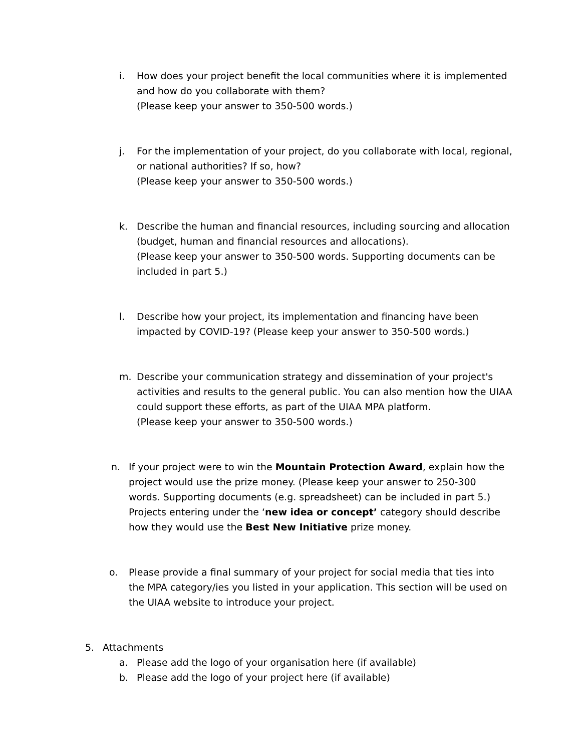i. How does your project benefit the local communities where it is implemented and how do you collaborate with them?
(Please keep your answer to 350-500 words.)
j. For the implementation of your project, do you collaborate with local, regional, or national authorities? If so, how?
(Please keep your answer to 350-500 words.)
k. Describe the human and financial resources, including sourcing and allocation (budget, human and financial resources and allocations).
(Please keep your answer to 350-500 words. Supporting documents can be included in part 5.)
l. Describe how your project, its implementation and financing have been impacted by COVID-19? (Please keep your answer to 350-500 words.)
m. Describe your communication strategy and dissemination of your project's activities and results to the general public. You can also mention how the UIAA could support these efforts, as part of the UIAA MPA platform.
(Please keep your answer to 350-500 words.)
n. If your project were to win the Mountain Protection Award, explain how the project would use the prize money. (Please keep your answer to 250-300 words. Supporting documents (e.g. spreadsheet) can be included in part 5.) Projects entering under the ‘new idea or concept’ category should describe how they would use the Best New Initiative prize money.
o. Please provide a final summary of your project for social media that ties into the MPA category/ies you listed in your application. This section will be used on the UIAA website to introduce your project.
5. Attachments
a. Please add the logo of your organisation here (if available)
b. Please add the logo of your project here (if available)